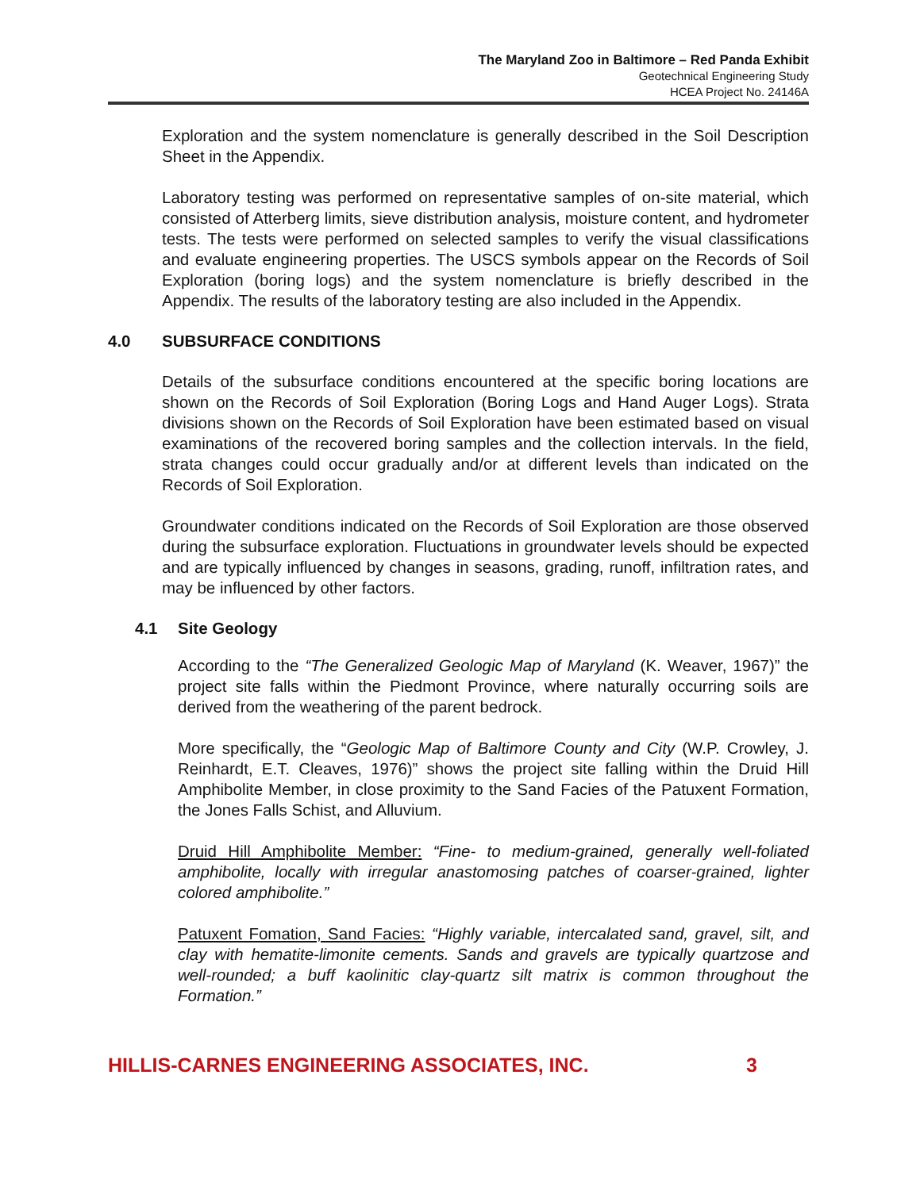The Maryland Zoo in Baltimore – Red Panda Exhibit
Geotechnical Engineering Study
HCEA Project No. 24146A
Exploration and the system nomenclature is generally described in the Soil Description Sheet in the Appendix.
Laboratory testing was performed on representative samples of on-site material, which consisted of Atterberg limits, sieve distribution analysis, moisture content, and hydrometer tests. The tests were performed on selected samples to verify the visual classifications and evaluate engineering properties. The USCS symbols appear on the Records of Soil Exploration (boring logs) and the system nomenclature is briefly described in the Appendix. The results of the laboratory testing are also included in the Appendix.
4.0 SUBSURFACE CONDITIONS
Details of the subsurface conditions encountered at the specific boring locations are shown on the Records of Soil Exploration (Boring Logs and Hand Auger Logs). Strata divisions shown on the Records of Soil Exploration have been estimated based on visual examinations of the recovered boring samples and the collection intervals. In the field, strata changes could occur gradually and/or at different levels than indicated on the Records of Soil Exploration.
Groundwater conditions indicated on the Records of Soil Exploration are those observed during the subsurface exploration. Fluctuations in groundwater levels should be expected and are typically influenced by changes in seasons, grading, runoff, infiltration rates, and may be influenced by other factors.
4.1 Site Geology
According to the “The Generalized Geologic Map of Maryland (K. Weaver, 1967)” the project site falls within the Piedmont Province, where naturally occurring soils are derived from the weathering of the parent bedrock.
More specifically, the “Geologic Map of Baltimore County and City (W.P. Crowley, J. Reinhardt, E.T. Cleaves, 1976)” shows the project site falling within the Druid Hill Amphibolite Member, in close proximity to the Sand Facies of the Patuxent Formation, the Jones Falls Schist, and Alluvium.
Druid Hill Amphibolite Member: “Fine- to medium-grained, generally well-foliated amphibolite, locally with irregular anastomosing patches of coarser-grained, lighter colored amphibolite.”
Patuxent Fomation, Sand Facies: “Highly variable, intercalated sand, gravel, silt, and clay with hematite-limonite cements. Sands and gravels are typically quartzose and well-rounded; a buff kaolinitic clay-quartz silt matrix is common throughout the Formation.”
HILLIS-CARNES ENGINEERING ASSOCIATES, INC. 3